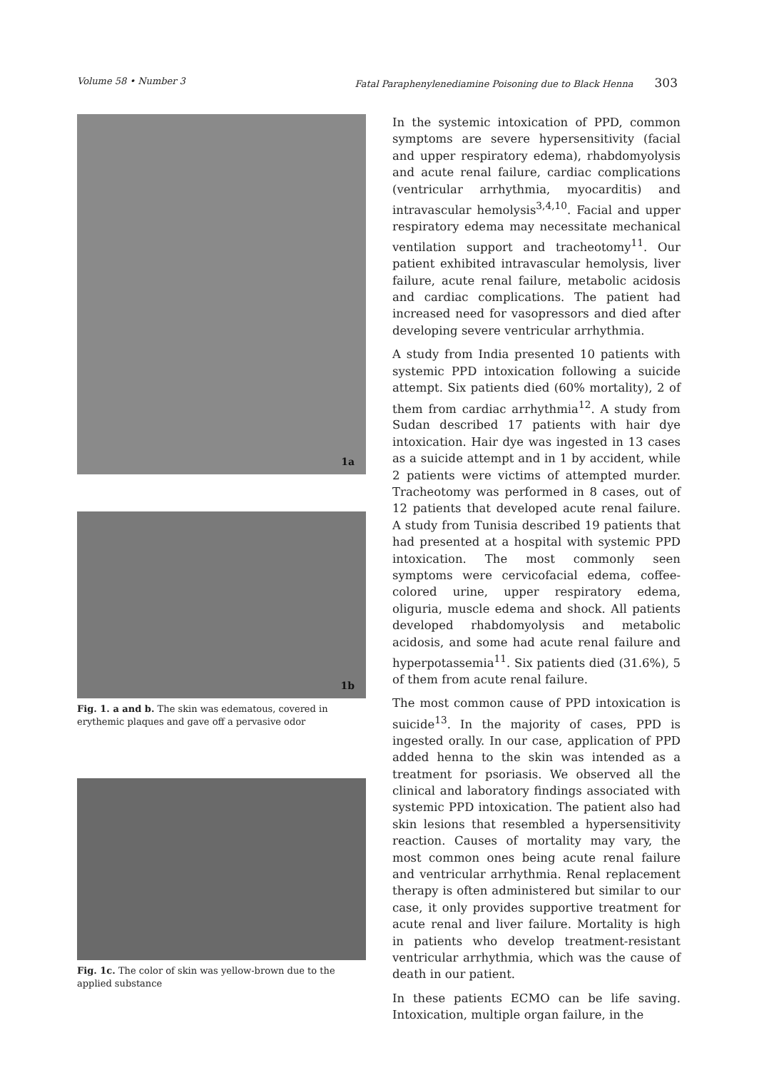Volume 58 • Number 3 Fatal Paraphenylenediamine Poisoning due to Black Henna 303
1a
1b
Fig. 1. a and b. The skin was edematous, covered in erythemic plaques and gave off a pervasive odor
Fig. 1c. The color of skin was yellow-brown due to the applied substance
In the systemic intoxication of PPD, common symptoms are severe hypersensitivity (facial and upper respiratory edema), rhabdomyolysis and acute renal failure, cardiac complications (ventricular arrhythmia, myocarditis) and intravascular hemolysis<sup>3,4,10</sup>. Facial and upper respiratory edema may necessitate mechanical ventilation support and tracheotomy<sup>11</sup>. Our patient exhibited intravascular hemolysis, liver failure, acute renal failure, metabolic acidosis and cardiac complications. The patient had increased need for vasopressors and died after developing severe ventricular arrhythmia.
A study from India presented 10 patients with systemic PPD intoxication following a suicide attempt. Six patients died (60% mortality), 2 of them from cardiac arrhythmia<sup>12</sup>. A study from Sudan described 17 patients with hair dye intoxication. Hair dye was ingested in 13 cases as a suicide attempt and in 1 by accident, while 2 patients were victims of attempted murder. Tracheotomy was performed in 8 cases, out of 12 patients that developed acute renal failure. A study from Tunisia described 19 patients that had presented at a hospital with systemic PPD intoxication. The most commonly seen symptoms were cervicofacial edema, coffee-colored urine, upper respiratory edema, oliguria, muscle edema and shock. All patients developed rhabdomyolysis and metabolic acidosis, and some had acute renal failure and hyperpotassemia<sup>11</sup>. Six patients died (31.6%), 5 of them from acute renal failure.
The most common cause of PPD intoxication is suicide<sup>13</sup>. In the majority of cases, PPD is ingested orally. In our case, application of PPD added henna to the skin was intended as a treatment for psoriasis. We observed all the clinical and laboratory findings associated with systemic PPD intoxication. The patient also had skin lesions that resembled a hypersensitivity reaction. Causes of mortality may vary, the most common ones being acute renal failure and ventricular arrhythmia. Renal replacement therapy is often administered but similar to our case, it only provides supportive treatment for acute renal and liver failure. Mortality is high in patients who develop treatment-resistant ventricular arrhythmia, which was the cause of death in our patient.
In these patients ECMO can be life saving. Intoxication, multiple organ failure, in the